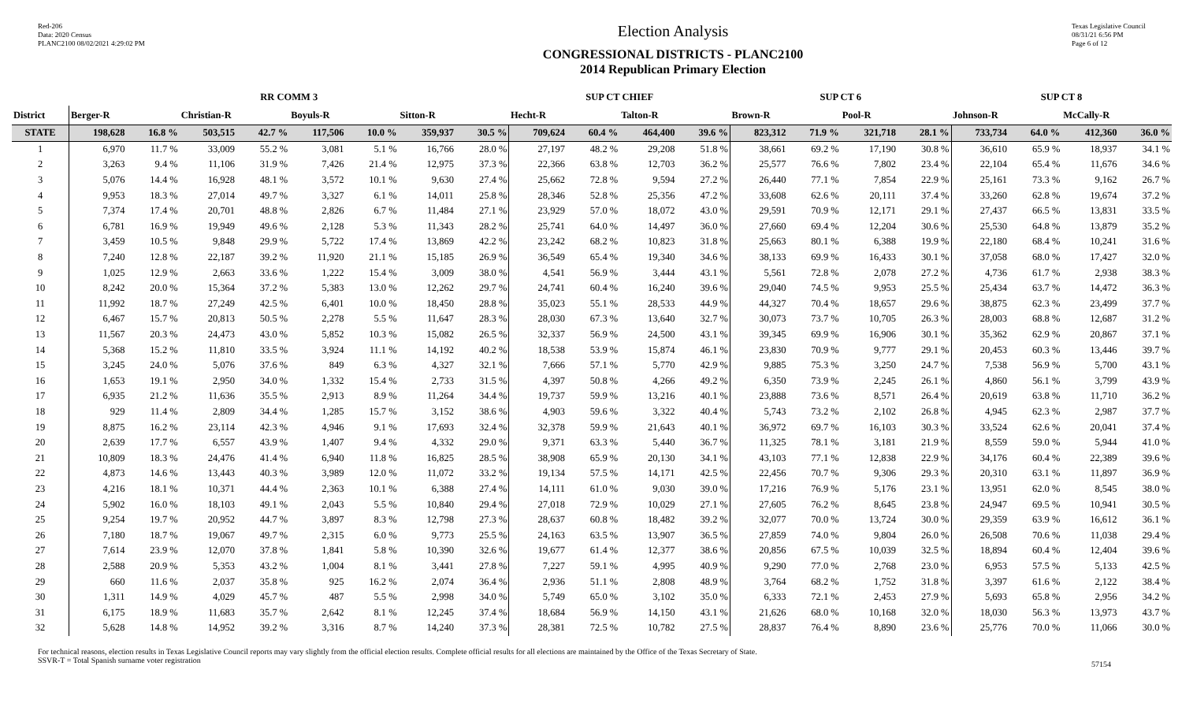Red-206
Data: 2020 Census
PLANC2100 08/02/2021 4:29:02 PM
Election Analysis
CONGRESSIONAL DISTRICTS - PLANC2100
2014 Republican Primary Election
Texas Legislative Council
08/31/21 6:56 PM
Page 6 of 12
| | RR COMM 3 | | | | | | | | SUP CT CHIEF | | | | SUP CT 6 | | | | SUP CT 8 | | | |
| --- | --- | --- | --- | --- | --- | --- | --- | --- | --- | --- | --- | --- | --- | --- | --- | --- | --- | --- | --- | --- |
| District | Berger-R | | Christian-R | | Boyuls-R | | Sitton-R | | Hecht-R | | Talton-R | | Brown-R | | Pool-R | | Johnson-R | | McCally-R | |
| STATE | 198,628 | 16.8 % | 503,515 | 42.7 % | 117,506 | 10.0 % | 359,937 | 30.5 % | 709,624 | 60.4 % | 464,400 | 39.6 % | 823,312 | 71.9 % | 321,718 | 28.1 % | 733,734 | 64.0 % | 412,360 | 36.0 % |
| 1 | 6,970 | 11.7 % | 33,009 | 55.2 % | 3,081 | 5.1 % | 16,766 | 28.0 % | 27,197 | 48.2 % | 29,208 | 51.8 % | 38,661 | 69.2 % | 17,190 | 30.8 % | 36,610 | 65.9 % | 18,937 | 34.1 % |
| 2 | 3,263 | 9.4 % | 11,106 | 31.9 % | 7,426 | 21.4 % | 12,975 | 37.3 % | 22,366 | 63.8 % | 12,703 | 36.2 % | 25,577 | 76.6 % | 7,802 | 23.4 % | 22,104 | 65.4 % | 11,676 | 34.6 % |
| 3 | 5,076 | 14.4 % | 16,928 | 48.1 % | 3,572 | 10.1 % | 9,630 | 27.4 % | 25,662 | 72.8 % | 9,594 | 27.2 % | 26,440 | 77.1 % | 7,854 | 22.9 % | 25,161 | 73.3 % | 9,162 | 26.7 % |
| 4 | 9,953 | 18.3 % | 27,014 | 49.7 % | 3,327 | 6.1 % | 14,011 | 25.8 % | 28,346 | 52.8 % | 25,356 | 47.2 % | 33,608 | 62.6 % | 20,111 | 37.4 % | 33,260 | 62.8 % | 19,674 | 37.2 % |
| 5 | 7,374 | 17.4 % | 20,701 | 48.8 % | 2,826 | 6.7 % | 11,484 | 27.1 % | 23,929 | 57.0 % | 18,072 | 43.0 % | 29,591 | 70.9 % | 12,171 | 29.1 % | 27,437 | 66.5 % | 13,831 | 33.5 % |
| 6 | 6,781 | 16.9 % | 19,949 | 49.6 % | 2,128 | 5.3 % | 11,343 | 28.2 % | 25,741 | 64.0 % | 14,497 | 36.0 % | 27,660 | 69.4 % | 12,204 | 30.6 % | 25,530 | 64.8 % | 13,879 | 35.2 % |
| 7 | 3,459 | 10.5 % | 9,848 | 29.9 % | 5,722 | 17.4 % | 13,869 | 42.2 % | 23,242 | 68.2 % | 10,823 | 31.8 % | 25,663 | 80.1 % | 6,388 | 19.9 % | 22,180 | 68.4 % | 10,241 | 31.6 % |
| 8 | 7,240 | 12.8 % | 22,187 | 39.2 % | 11,920 | 21.1 % | 15,185 | 26.9 % | 36,549 | 65.4 % | 19,340 | 34.6 % | 38,133 | 69.9 % | 16,433 | 30.1 % | 37,058 | 68.0 % | 17,427 | 32.0 % |
| 9 | 1,025 | 12.9 % | 2,663 | 33.6 % | 1,222 | 15.4 % | 3,009 | 38.0 % | 4,541 | 56.9 % | 3,444 | 43.1 % | 5,561 | 72.8 % | 2,078 | 27.2 % | 4,736 | 61.7 % | 2,938 | 38.3 % |
| 10 | 8,242 | 20.0 % | 15,364 | 37.2 % | 5,383 | 13.0 % | 12,262 | 29.7 % | 24,741 | 60.4 % | 16,240 | 39.6 % | 29,040 | 74.5 % | 9,953 | 25.5 % | 25,434 | 63.7 % | 14,472 | 36.3 % |
| 11 | 11,992 | 18.7 % | 27,249 | 42.5 % | 6,401 | 10.0 % | 18,450 | 28.8 % | 35,023 | 55.1 % | 28,533 | 44.9 % | 44,327 | 70.4 % | 18,657 | 29.6 % | 38,875 | 62.3 % | 23,499 | 37.7 % |
| 12 | 6,467 | 15.7 % | 20,813 | 50.5 % | 2,278 | 5.5 % | 11,647 | 28.3 % | 28,030 | 67.3 % | 13,640 | 32.7 % | 30,073 | 73.7 % | 10,705 | 26.3 % | 28,003 | 68.8 % | 12,687 | 31.2 % |
| 13 | 11,567 | 20.3 % | 24,473 | 43.0 % | 5,852 | 10.3 % | 15,082 | 26.5 % | 32,337 | 56.9 % | 24,500 | 43.1 % | 39,345 | 69.9 % | 16,906 | 30.1 % | 35,362 | 62.9 % | 20,867 | 37.1 % |
| 14 | 5,368 | 15.2 % | 11,810 | 33.5 % | 3,924 | 11.1 % | 14,192 | 40.2 % | 18,538 | 53.9 % | 15,874 | 46.1 % | 23,830 | 70.9 % | 9,777 | 29.1 % | 20,453 | 60.3 % | 13,446 | 39.7 % |
| 15 | 3,245 | 24.0 % | 5,076 | 37.6 % | 849 | 6.3 % | 4,327 | 32.1 % | 7,666 | 57.1 % | 5,770 | 42.9 % | 9,885 | 75.3 % | 3,250 | 24.7 % | 7,538 | 56.9 % | 5,700 | 43.1 % |
| 16 | 1,653 | 19.1 % | 2,950 | 34.0 % | 1,332 | 15.4 % | 2,733 | 31.5 % | 4,397 | 50.8 % | 4,266 | 49.2 % | 6,350 | 73.9 % | 2,245 | 26.1 % | 4,860 | 56.1 % | 3,799 | 43.9 % |
| 17 | 6,935 | 21.2 % | 11,636 | 35.5 % | 2,913 | 8.9 % | 11,264 | 34.4 % | 19,737 | 59.9 % | 13,216 | 40.1 % | 23,888 | 73.6 % | 8,571 | 26.4 % | 20,619 | 63.8 % | 11,710 | 36.2 % |
| 18 | 929 | 11.4 % | 2,809 | 34.4 % | 1,285 | 15.7 % | 3,152 | 38.6 % | 4,903 | 59.6 % | 3,322 | 40.4 % | 5,743 | 73.2 % | 2,102 | 26.8 % | 4,945 | 62.3 % | 2,987 | 37.7 % |
| 19 | 8,875 | 16.2 % | 23,114 | 42.3 % | 4,946 | 9.1 % | 17,693 | 32.4 % | 32,378 | 59.9 % | 21,643 | 40.1 % | 36,972 | 69.7 % | 16,103 | 30.3 % | 33,524 | 62.6 % | 20,041 | 37.4 % |
| 20 | 2,639 | 17.7 % | 6,557 | 43.9 % | 1,407 | 9.4 % | 4,332 | 29.0 % | 9,371 | 63.3 % | 5,440 | 36.7 % | 11,325 | 78.1 % | 3,181 | 21.9 % | 8,559 | 59.0 % | 5,944 | 41.0 % |
| 21 | 10,809 | 18.3 % | 24,476 | 41.4 % | 6,940 | 11.8 % | 16,825 | 28.5 % | 38,908 | 65.9 % | 20,130 | 34.1 % | 43,103 | 77.1 % | 12,838 | 22.9 % | 34,176 | 60.4 % | 22,389 | 39.6 % |
| 22 | 4,873 | 14.6 % | 13,443 | 40.3 % | 3,989 | 12.0 % | 11,072 | 33.2 % | 19,134 | 57.5 % | 14,171 | 42.5 % | 22,456 | 70.7 % | 9,306 | 29.3 % | 20,310 | 63.1 % | 11,897 | 36.9 % |
| 23 | 4,216 | 18.1 % | 10,371 | 44.4 % | 2,363 | 10.1 % | 6,388 | 27.4 % | 14,111 | 61.0 % | 9,030 | 39.0 % | 17,216 | 76.9 % | 5,176 | 23.1 % | 13,951 | 62.0 % | 8,545 | 38.0 % |
| 24 | 5,902 | 16.0 % | 18,103 | 49.1 % | 2,043 | 5.5 % | 10,840 | 29.4 % | 27,018 | 72.9 % | 10,029 | 27.1 % | 27,605 | 76.2 % | 8,645 | 23.8 % | 24,947 | 69.5 % | 10,941 | 30.5 % |
| 25 | 9,254 | 19.7 % | 20,952 | 44.7 % | 3,897 | 8.3 % | 12,798 | 27.3 % | 28,637 | 60.8 % | 18,482 | 39.2 % | 32,077 | 70.0 % | 13,724 | 30.0 % | 29,359 | 63.9 % | 16,612 | 36.1 % |
| 26 | 7,180 | 18.7 % | 19,067 | 49.7 % | 2,315 | 6.0 % | 9,773 | 25.5 % | 24,163 | 63.5 % | 13,907 | 36.5 % | 27,859 | 74.0 % | 9,804 | 26.0 % | 26,508 | 70.6 % | 11,038 | 29.4 % |
| 27 | 7,614 | 23.9 % | 12,070 | 37.8 % | 1,841 | 5.8 % | 10,390 | 32.6 % | 19,677 | 61.4 % | 12,377 | 38.6 % | 20,856 | 67.5 % | 10,039 | 32.5 % | 18,894 | 60.4 % | 12,404 | 39.6 % |
| 28 | 2,588 | 20.9 % | 5,353 | 43.2 % | 1,004 | 8.1 % | 3,441 | 27.8 % | 7,227 | 59.1 % | 4,995 | 40.9 % | 9,290 | 77.0 % | 2,768 | 23.0 % | 6,953 | 57.5 % | 5,133 | 42.5 % |
| 29 | 660 | 11.6 % | 2,037 | 35.8 % | 925 | 16.2 % | 2,074 | 36.4 % | 2,936 | 51.1 % | 2,808 | 48.9 % | 3,764 | 68.2 % | 1,752 | 31.8 % | 3,397 | 61.6 % | 2,122 | 38.4 % |
| 30 | 1,311 | 14.9 % | 4,029 | 45.7 % | 487 | 5.5 % | 2,998 | 34.0 % | 5,749 | 65.0 % | 3,102 | 35.0 % | 6,333 | 72.1 % | 2,453 | 27.9 % | 5,693 | 65.8 % | 2,956 | 34.2 % |
| 31 | 6,175 | 18.9 % | 11,683 | 35.7 % | 2,642 | 8.1 % | 12,245 | 37.4 % | 18,684 | 56.9 % | 14,150 | 43.1 % | 21,626 | 68.0 % | 10,168 | 32.0 % | 18,030 | 56.3 % | 13,973 | 43.7 % |
| 32 | 5,628 | 14.8 % | 14,952 | 39.2 % | 3,316 | 8.7 % | 14,240 | 37.3 % | 28,381 | 72.5 % | 10,782 | 27.5 % | 28,837 | 76.4 % | 8,890 | 23.6 % | 25,776 | 70.0 % | 11,066 | 30.0 % |
For technical reasons, election results in Texas Legislative Council reports may vary slightly from the official election results. Complete official results for all elections are maintained by the Office of the Texas Secretary of State.
SSVR-T = Total Spanish surname voter registration
57154